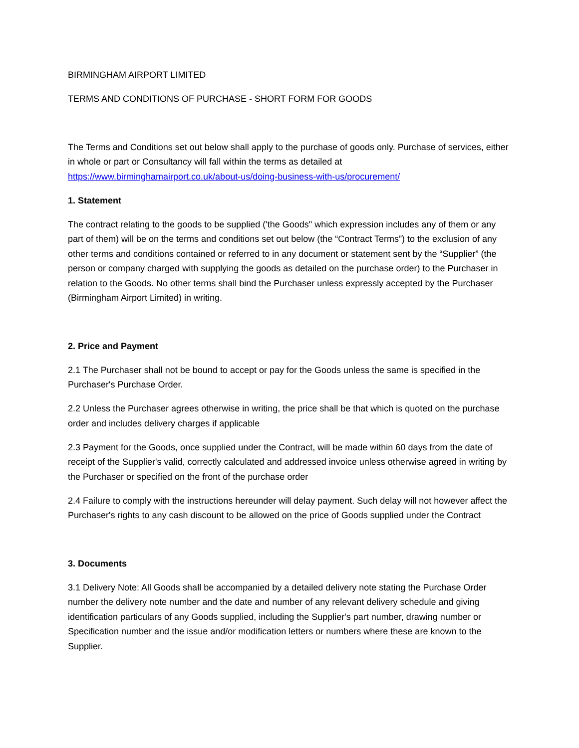BIRMINGHAM AIRPORT LIMITED
TERMS AND CONDITIONS OF PURCHASE - SHORT FORM FOR GOODS
The Terms and Conditions set out below shall apply to the purchase of goods only. Purchase of services, either in whole or part or Consultancy will fall within the terms as detailed at https://www.birminghamairport.co.uk/about-us/doing-business-with-us/procurement/
1. Statement
The contract relating to the goods to be supplied ('the Goods" which expression includes any of them or any part of them) will be on the terms and conditions set out below (the “Contract Terms”) to the exclusion of any other terms and conditions contained or referred to in any document or statement sent by the “Supplier” (the person or company charged with supplying the goods as detailed on the purchase order) to the Purchaser in relation to the Goods. No other terms shall bind the Purchaser unless expressly accepted by the Purchaser (Birmingham Airport Limited) in writing.
2. Price and Payment
2.1 The Purchaser shall not be bound to accept or pay for the Goods unless the same is specified in the Purchaser's Purchase Order.
2.2 Unless the Purchaser agrees otherwise in writing, the price shall be that which is quoted on the purchase order and includes delivery charges if applicable
2.3 Payment for the Goods, once supplied under the Contract, will be made within 60 days from the date of receipt of the Supplier's valid, correctly calculated and addressed invoice unless otherwise agreed in writing by the Purchaser or specified on the front of the purchase order
2.4 Failure to comply with the instructions hereunder will delay payment. Such delay will not however affect the Purchaser's rights to any cash discount to be allowed on the price of Goods supplied under the Contract
3. Documents
3.1 Delivery Note: All Goods shall be accompanied by a detailed delivery note stating the Purchase Order number the delivery note number and the date and number of any relevant delivery schedule and giving identification particulars of any Goods supplied, including the Supplier's part number, drawing number or Specification number and the issue and/or modification letters or numbers where these are known to the Supplier.